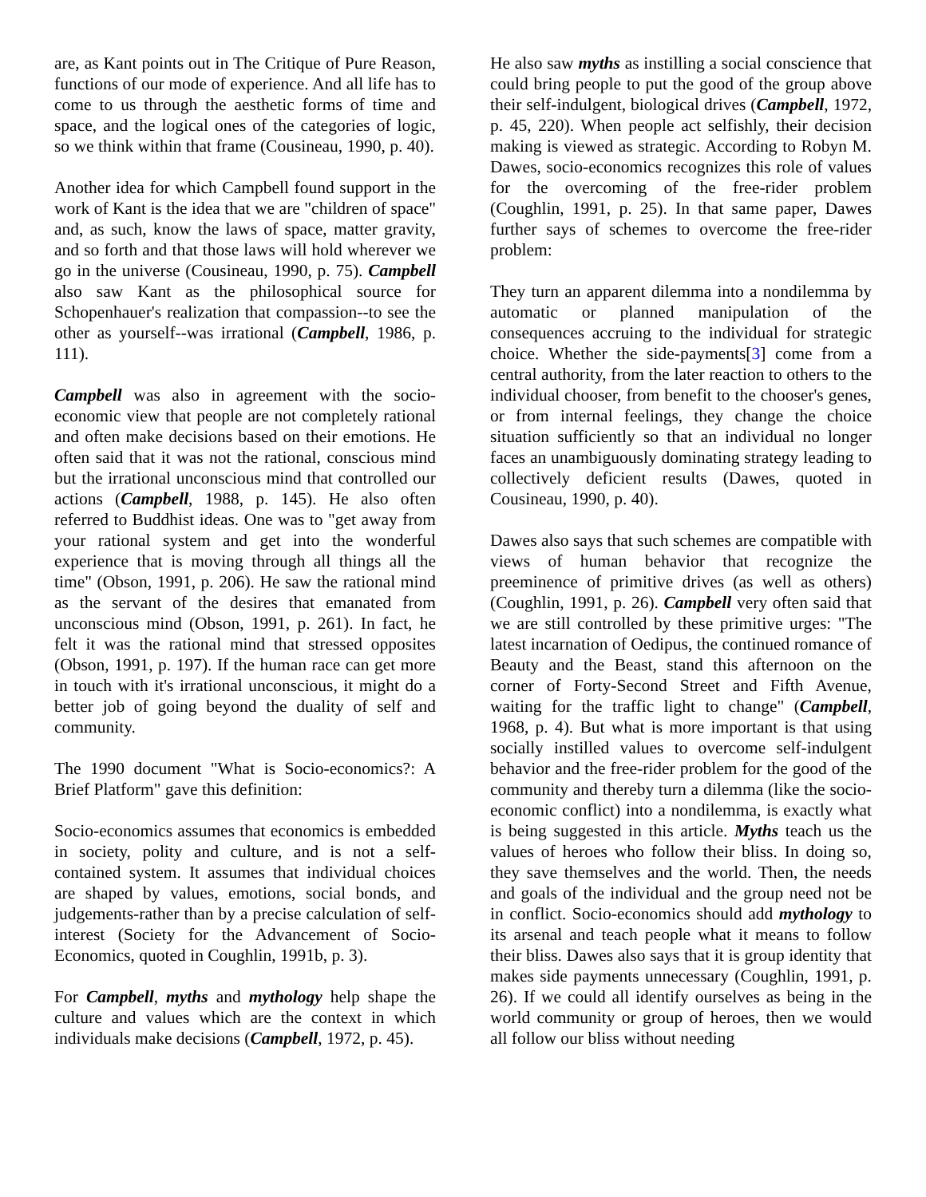are, as Kant points out in The Critique of Pure Reason, functions of our mode of experience. And all life has to come to us through the aesthetic forms of time and space, and the logical ones of the categories of logic, so we think within that frame (Cousineau, 1990, p. 40).
Another idea for which Campbell found support in the work of Kant is the idea that we are "children of space" and, as such, know the laws of space, matter gravity, and so forth and that those laws will hold wherever we go in the universe (Cousineau, 1990, p. 75). Campbell also saw Kant as the philosophical source for Schopenhauer's realization that compassion--to see the other as yourself--was irrational (Campbell, 1986, p. 111).
Campbell was also in agreement with the socio-economic view that people are not completely rational and often make decisions based on their emotions. He often said that it was not the rational, conscious mind but the irrational unconscious mind that controlled our actions (Campbell, 1988, p. 145). He also often referred to Buddhist ideas. One was to "get away from your rational system and get into the wonderful experience that is moving through all things all the time" (Obson, 1991, p. 206). He saw the rational mind as the servant of the desires that emanated from unconscious mind (Obson, 1991, p. 261). In fact, he felt it was the rational mind that stressed opposites (Obson, 1991, p. 197). If the human race can get more in touch with it's irrational unconscious, it might do a better job of going beyond the duality of self and community.
The 1990 document "What is Socio-economics?: A Brief Platform" gave this definition:
Socio-economics assumes that economics is embedded in society, polity and culture, and is not a self-contained system. It assumes that individual choices are shaped by values, emotions, social bonds, and judgements-rather than by a precise calculation of self-interest (Society for the Advancement of Socio-Economics, quoted in Coughlin, 1991b, p. 3).
For Campbell, myths and mythology help shape the culture and values which are the context in which individuals make decisions (Campbell, 1972, p. 45).
He also saw myths as instilling a social conscience that could bring people to put the good of the group above their self-indulgent, biological drives (Campbell, 1972, p. 45, 220). When people act selfishly, their decision making is viewed as strategic. According to Robyn M. Dawes, socio-economics recognizes this role of values for the overcoming of the free-rider problem (Coughlin, 1991, p. 25). In that same paper, Dawes further says of schemes to overcome the free-rider problem:
They turn an apparent dilemma into a nondilemma by automatic or planned manipulation of the consequences accruing to the individual for strategic choice. Whether the side-payments[3] come from a central authority, from the later reaction to others to the individual chooser, from benefit to the chooser's genes, or from internal feelings, they change the choice situation sufficiently so that an individual no longer faces an unambiguously dominating strategy leading to collectively deficient results (Dawes, quoted in Cousineau, 1990, p. 40).
Dawes also says that such schemes are compatible with views of human behavior that recognize the preeminence of primitive drives (as well as others) (Coughlin, 1991, p. 26). Campbell very often said that we are still controlled by these primitive urges: "The latest incarnation of Oedipus, the continued romance of Beauty and the Beast, stand this afternoon on the corner of Forty-Second Street and Fifth Avenue, waiting for the traffic light to change" (Campbell, 1968, p. 4). But what is more important is that using socially instilled values to overcome self-indulgent behavior and the free-rider problem for the good of the community and thereby turn a dilemma (like the socio-economic conflict) into a nondilemma, is exactly what is being suggested in this article. Myths teach us the values of heroes who follow their bliss. In doing so, they save themselves and the world. Then, the needs and goals of the individual and the group need not be in conflict. Socio-economics should add mythology to its arsenal and teach people what it means to follow their bliss. Dawes also says that it is group identity that makes side payments unnecessary (Coughlin, 1991, p. 26). If we could all identify ourselves as being in the world community or group of heroes, then we would all follow our bliss without needing